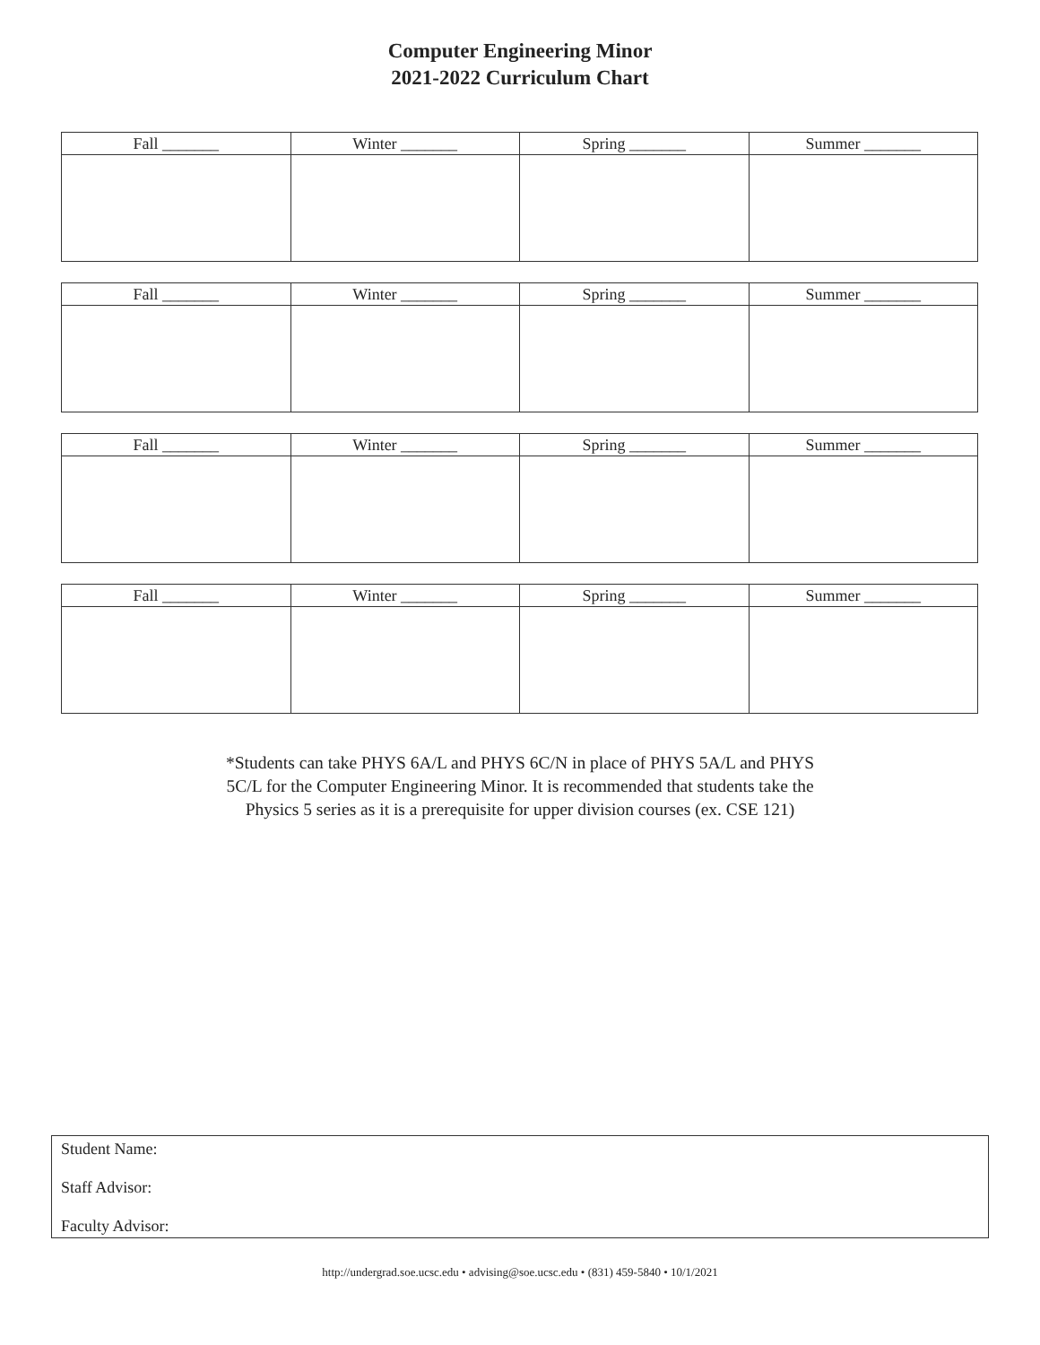Computer Engineering Minor
2021-2022 Curriculum Chart
| Fall _______ | Winter _______ | Spring _______ | Summer _______ |
| --- | --- | --- | --- |
| Fall _______ | Winter _______ | Spring _______ | Summer _______ |
| --- | --- | --- | --- |
| Fall _______ | Winter _______ | Spring _______ | Summer _______ |
| --- | --- | --- | --- |
| Fall _______ | Winter _______ | Spring _______ | Summer _______ |
| --- | --- | --- | --- |
*Students can take PHYS 6A/L and PHYS 6C/N in place of PHYS 5A/L and PHYS 5C/L for the Computer Engineering Minor. It is recommended that students take the Physics 5 series as it is a prerequisite for upper division courses (ex. CSE 121)
Student Name:
Staff Advisor:
Faculty Advisor:
http://undergrad.soe.ucsc.edu • advising@soe.ucsc.edu • (831) 459-5840 • 10/1/2021